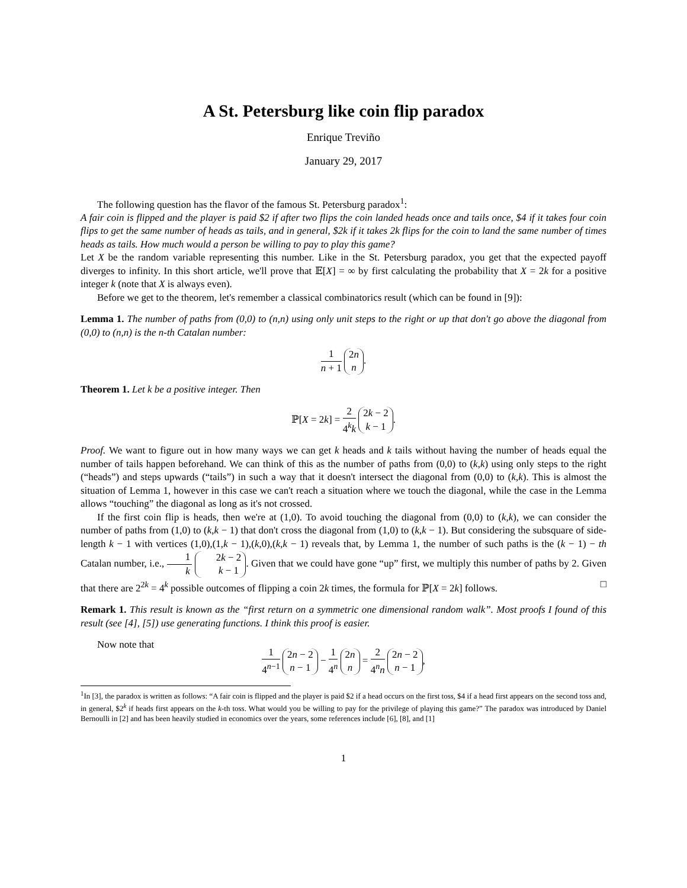A St. Petersburg like coin flip paradox
Enrique Treviño
January 29, 2017
The following question has the flavor of the famous St. Petersburg paradox<sup>1</sup>:
A fair coin is flipped and the player is paid $2 if after two flips the coin landed heads once and tails once, $4 if it takes four coin flips to get the same number of heads as tails, and in general, $2k if it takes 2k flips for the coin to land the same number of times heads as tails. How much would a person be willing to pay to play this game?
Let X be the random variable representing this number. Like in the St. Petersburg paradox, you get that the expected payoff diverges to infinity. In this short article, we'll prove that 𝔼[X] = ∞ by first calculating the probability that X = 2k for a positive integer k (note that X is always even).
Before we get to the theorem, let's remember a classical combinatorics result (which can be found in [9]):
Lemma 1. The number of paths from (0,0) to (n,n) using only unit steps to the right or up that don't go above the diagonal from (0,0) to (n,n) is the n-th Catalan number:
1 n + 1 2n n.
Theorem 1. Let k be a positive integer. Then
ℙ[X = 2k] = 2 4<sup>k</sup>k 2k − 2 k − 1.
Proof. We want to figure out in how many ways we can get k heads and k tails without having the number of heads equal the number of tails happen beforehand. We can think of this as the number of paths from (0,0) to (k,k) using only steps to the right (“heads”) and steps upwards (“tails”) in such a way that it doesn't intersect the diagonal from (0,0) to (k,k). This is almost the situation of Lemma 1, however in this case we can't reach a situation where we touch the diagonal, while the case in the Lemma allows “touching” the diagonal as long as it's not crossed.
If the first coin flip is heads, then we're at (1,0). To avoid touching the diagonal from (0,0) to (k,k), we can consider the number of paths from (1,0) to (k,k − 1) that don't cross the diagonal from (1,0) to (k,k − 1). But considering the subsquare of side-length k − 1 with vertices (1,0),(1,k − 1),(k,0),(k,k − 1) reveals that, by Lemma 1, the number of such paths is the (k − 1) − th Catalan number, i.e., 1 k 2k − 2 k − 1. Given that we could have gone “up” first, we multiply this number of paths by 2. Given that there are 2<sup>2k</sup> = 4<sup>k</sup> possible outcomes of flipping a coin 2k times, the formula for ℙ[X = 2k] follows. □
Remark 1. This result is known as the “first return on a symmetric one dimensional random walk”. Most proofs I found of this result (see [4], [5]) use generating functions. I think this proof is easier.
Now note that
1 4<sup>n−1</sup> 2n − 2 n − 1 − 1 4<sup>n</sup> 2n n = 2 4<sup>n</sup>n 2n − 2 n − 1,
<sup>1</sup> In [3], the paradox is written as follows: “A fair coin is flipped and the player is paid $2 if a head occurs on the first toss, $4 if a head first appears on the second toss and, in general, $2<sup>k</sup> if heads first appears on the k-th toss. What would you be willing to pay for the privilege of playing this game?” The paradox was introduced by Daniel Bernoulli in [2] and has been heavily studied in economics over the years, some references include [6], [8], and [1]
1